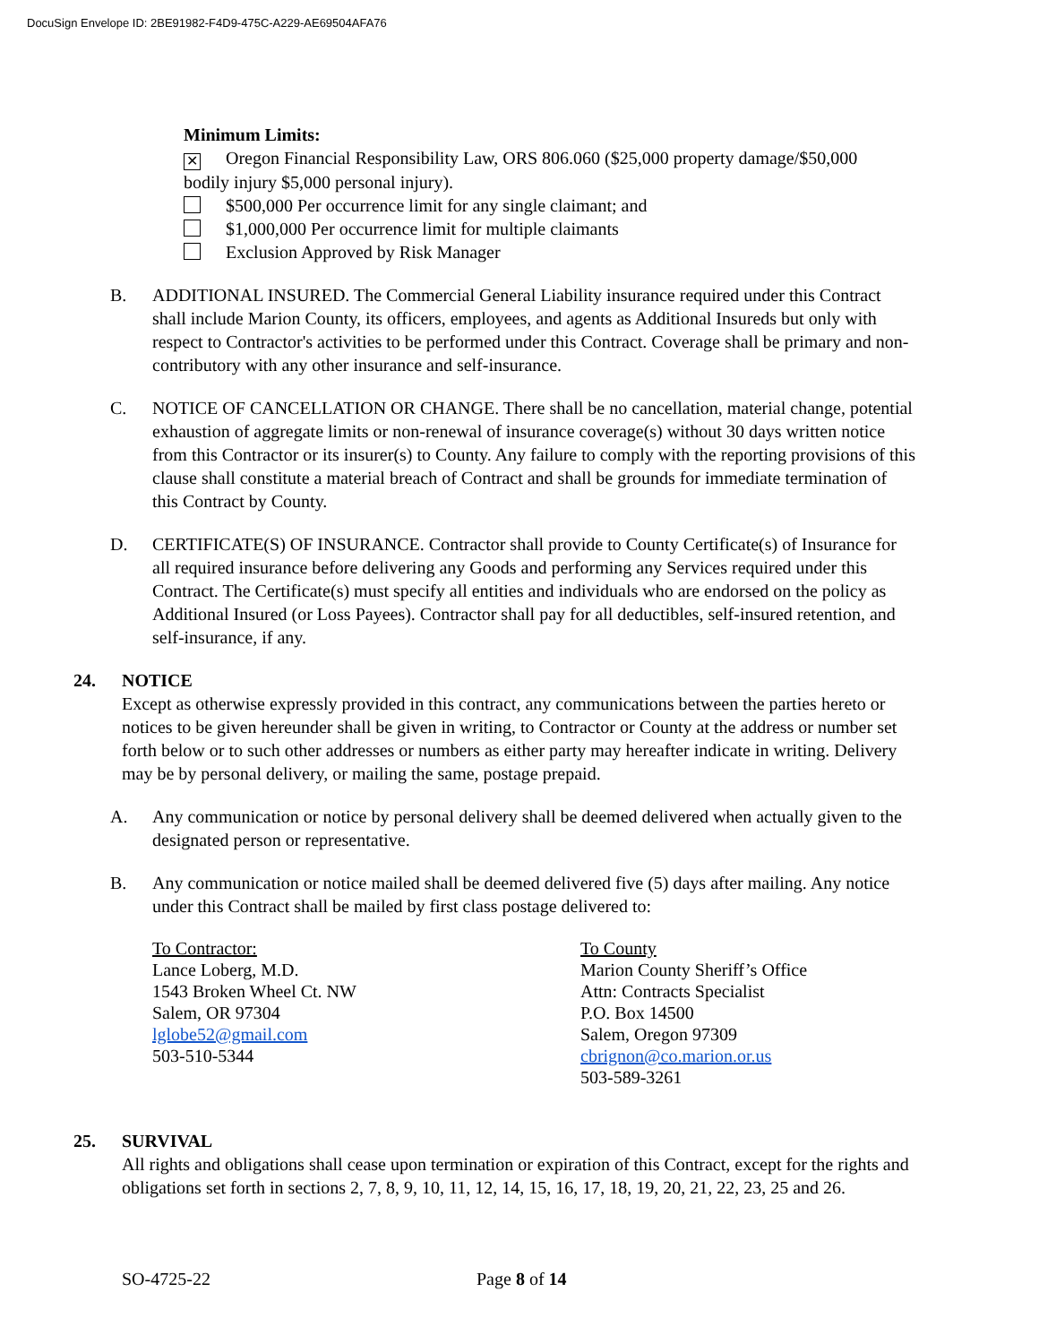DocuSign Envelope ID: 2BE91982-F4D9-475C-A229-AE69504AFA76
Minimum Limits:
✕ Oregon Financial Responsibility Law, ORS 806.060 ($25,000 property damage/$50,000 bodily injury $5,000 personal injury).
$500,000 Per occurrence limit for any single claimant; and
$1,000,000 Per occurrence limit for multiple claimants
Exclusion Approved by Risk Manager
B. ADDITIONAL INSURED. The Commercial General Liability insurance required under this Contract shall include Marion County, its officers, employees, and agents as Additional Insureds but only with respect to Contractor's activities to be performed under this Contract. Coverage shall be primary and non-contributory with any other insurance and self-insurance.
C. NOTICE OF CANCELLATION OR CHANGE. There shall be no cancellation, material change, potential exhaustion of aggregate limits or non-renewal of insurance coverage(s) without 30 days written notice from this Contractor or its insurer(s) to County. Any failure to comply with the reporting provisions of this clause shall constitute a material breach of Contract and shall be grounds for immediate termination of this Contract by County.
D. CERTIFICATE(S) OF INSURANCE. Contractor shall provide to County Certificate(s) of Insurance for all required insurance before delivering any Goods and performing any Services required under this Contract. The Certificate(s) must specify all entities and individuals who are endorsed on the policy as Additional Insured (or Loss Payees). Contractor shall pay for all deductibles, self-insured retention, and self-insurance, if any.
24. NOTICE
Except as otherwise expressly provided in this contract, any communications between the parties hereto or notices to be given hereunder shall be given in writing, to Contractor or County at the address or number set forth below or to such other addresses or numbers as either party may hereafter indicate in writing. Delivery may be by personal delivery, or mailing the same, postage prepaid.
A. Any communication or notice by personal delivery shall be deemed delivered when actually given to the designated person or representative.
B. Any communication or notice mailed shall be deemed delivered five (5) days after mailing. Any notice under this Contract shall be mailed by first class postage delivered to:
To Contractor:
Lance Loberg, M.D.
1543 Broken Wheel Ct. NW
Salem, OR 97304
lglobe52@gmail.com
503-510-5344
To County
Marion County Sheriff’s Office
Attn: Contracts Specialist
P.O. Box 14500
Salem, Oregon 97309
cbrignon@co.marion.or.us
503-589-3261
25. SURVIVAL
All rights and obligations shall cease upon termination or expiration of this Contract, except for the rights and obligations set forth in sections 2, 7, 8, 9, 10, 11, 12, 14, 15, 16, 17, 18, 19, 20, 21, 22, 23, 25 and 26.
SO-4725-22 Page 8 of 14